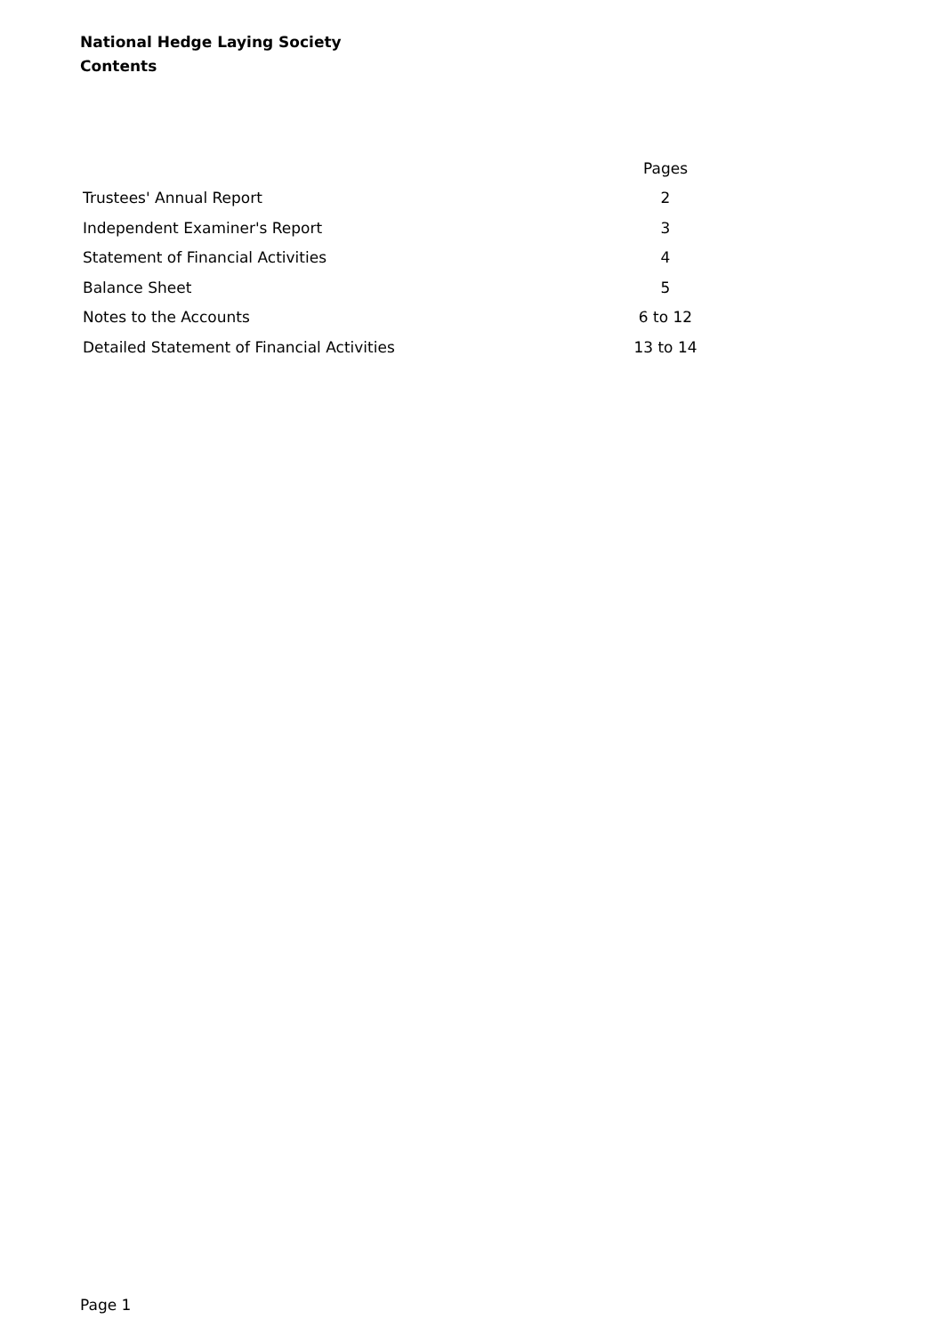National Hedge Laying Society
Contents
| | Pages |
| --- | --- |
| Trustees' Annual Report | 2 |
| Independent Examiner's Report | 3 |
| Statement of Financial Activities | 4 |
| Balance Sheet | 5 |
| Notes to the Accounts | 6 to 12 |
| Detailed Statement of Financial Activities | 13 to 14 |
Page 1